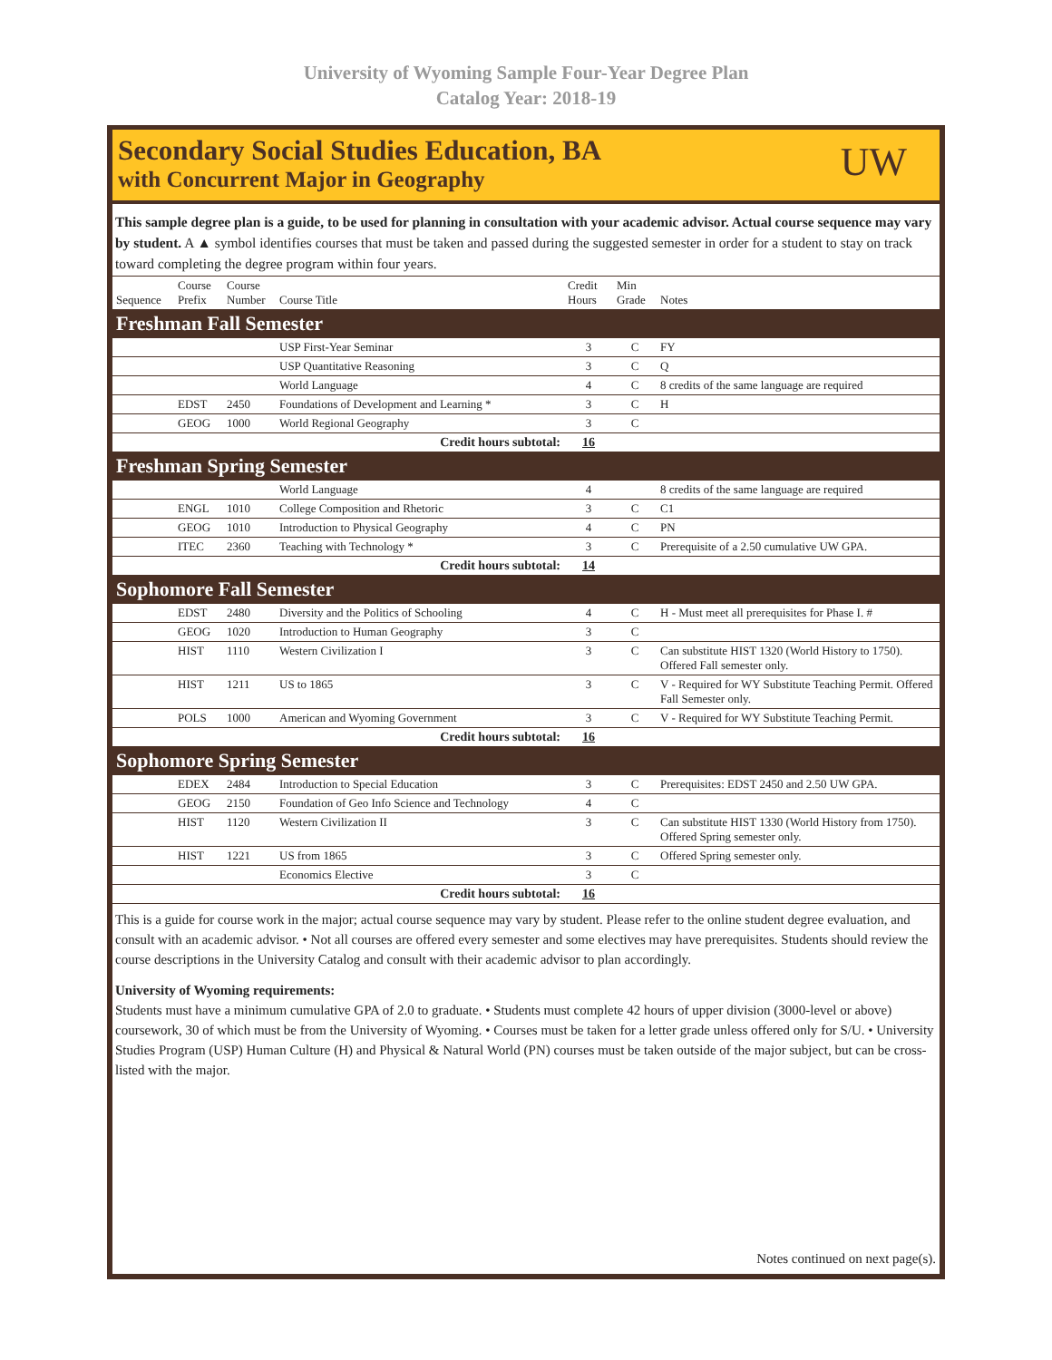University of Wyoming Sample Four-Year Degree Plan
Catalog Year: 2018-19
Secondary Social Studies Education, BA
with Concurrent Major in Geography
UW
This sample degree plan is a guide, to be used for planning in consultation with your academic advisor. Actual course sequence may vary by student. A ▲ symbol identifies courses that must be taken and passed during the suggested semester in order for a student to stay on track toward completing the degree program within four years.
| Sequence | Course Prefix | Course Number | Course Title | Credit Hours | Min Grade | Notes |
| --- | --- | --- | --- | --- | --- | --- |
| Freshman Fall Semester | | | | | | |
| | | | USP First-Year Seminar | 3 | C | FY |
| | | | USP Quantitative Reasoning | 3 | C | Q |
| | | | World Language | 4 | C | 8 credits of the same language are required |
| | EDST | 2450 | Foundations of Development and Learning * | 3 | C | H |
| | GEOG | 1000 | World Regional Geography | 3 | C | |
| Credit hours subtotal: | | | | 16 | | |
| Freshman Spring Semester | | | | | | |
| | | | World Language | 4 | | 8 credits of the same language are required |
| | ENGL | 1010 | College Composition and Rhetoric | 3 | C | C1 |
| | GEOG | 1010 | Introduction to Physical Geography | 4 | C | PN |
| | ITEC | 2360 | Teaching with Technology * | 3 | C | Prerequisite of a 2.50 cumulative UW GPA. |
| Credit hours subtotal: | | | | 14 | | |
| Sophomore Fall Semester | | | | | | |
| | EDST | 2480 | Diversity and the Politics of Schooling | 4 | C | H - Must meet all prerequisites for Phase I. # |
| | GEOG | 1020 | Introduction to Human Geography | 3 | C | |
| | HIST | 1110 | Western Civilization I | 3 | C | Can substitute HIST 1320 (World History to 1750). Offered Fall semester only. |
| | HIST | 1211 | US to 1865 | 3 | C | V - Required for WY Substitute Teaching Permit. Offered Fall Semester only. |
| | POLS | 1000 | American and Wyoming Government | 3 | C | V - Required for WY Substitute Teaching Permit. |
| Credit hours subtotal: | | | | 16 | | |
| Sophomore Spring Semester | | | | | | |
| | EDEX | 2484 | Introduction to Special Education | 3 | C | Prerequisites: EDST 2450 and 2.50 UW GPA. |
| | GEOG | 2150 | Foundation of Geo Info Science and Technology | 4 | C | |
| | HIST | 1120 | Western Civilization II | 3 | C | Can substitute HIST 1330 (World History from 1750). Offered Spring semester only. |
| | HIST | 1221 | US from 1865 | 3 | C | Offered Spring semester only. |
| | | | Economics Elective | 3 | C | |
| Credit hours subtotal: | | | | 16 | | |
This is a guide for course work in the major; actual course sequence may vary by student. Please refer to the online student degree evaluation, and consult with an academic advisor. • Not all courses are offered every semester and some electives may have prerequisites. Students should review the course descriptions in the University Catalog and consult with their academic advisor to plan accordingly.
University of Wyoming requirements:
Students must have a minimum cumulative GPA of 2.0 to graduate. • Students must complete 42 hours of upper division (3000-level or above) coursework, 30 of which must be from the University of Wyoming. • Courses must be taken for a letter grade unless offered only for S/U. • University Studies Program (USP) Human Culture (H) and Physical & Natural World (PN) courses must be taken outside of the major subject, but can be cross-listed with the major.
Notes continued on next page(s).